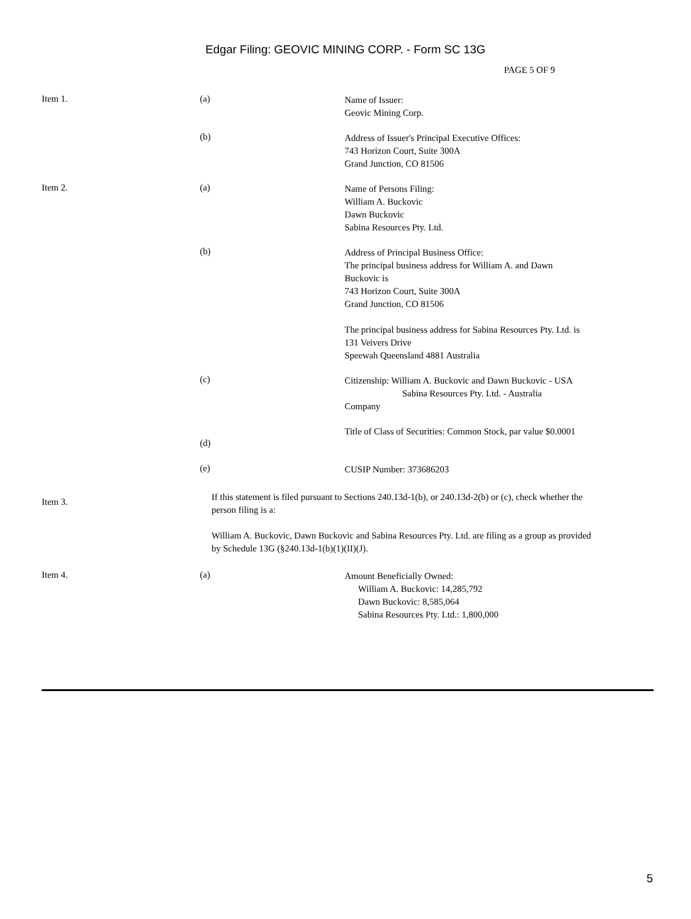Edgar Filing: GEOVIC MINING CORP. - Form SC 13G
PAGE 5 OF 9
Item 1. (a)
Name of Issuer:
Geovic Mining Corp.
(b)
Address of Issuer's Principal Executive Offices:
743 Horizon Court, Suite 300A
Grand Junction, CO 81506
Item 2. (a)
Name of Persons Filing:
William A. Buckovic
Dawn Buckovic
Sabina Resources Pty. Ltd.
(b)
Address of Principal Business Office:
The principal business address for William A. and Dawn Buckovic is
743 Horizon Court, Suite 300A
Grand Junction, CO 81506
The principal business address for Sabina Resources Pty. Ltd. is
131 Veivers Drive
Speewah Queensland 4881 Australia
(c)
Citizenship: William A. Buckovic and Dawn Buckovic - USA
Sabina Resources Pty. Ltd. - Australia
Company
(d)
Title of Class of Securities: Common Stock, par value $0.0001
(e)
CUSIP Number: 373686203
Item 3.
If this statement is filed pursuant to Sections 240.13d-1(b), or 240.13d-2(b) or (c), check whether the person filing is a:
William A. Buckovic, Dawn Buckovic and Sabina Resources Pty. Ltd. are filing as a group as provided by Schedule 13G (§240.13d-1(b)(1)(II)(J).
Item 4. (a)
Amount Beneficially Owned:
William A. Buckovic: 14,285,792
Dawn Buckovic: 8,585,064
Sabina Resources Pty. Ltd.: 1,800,000
5